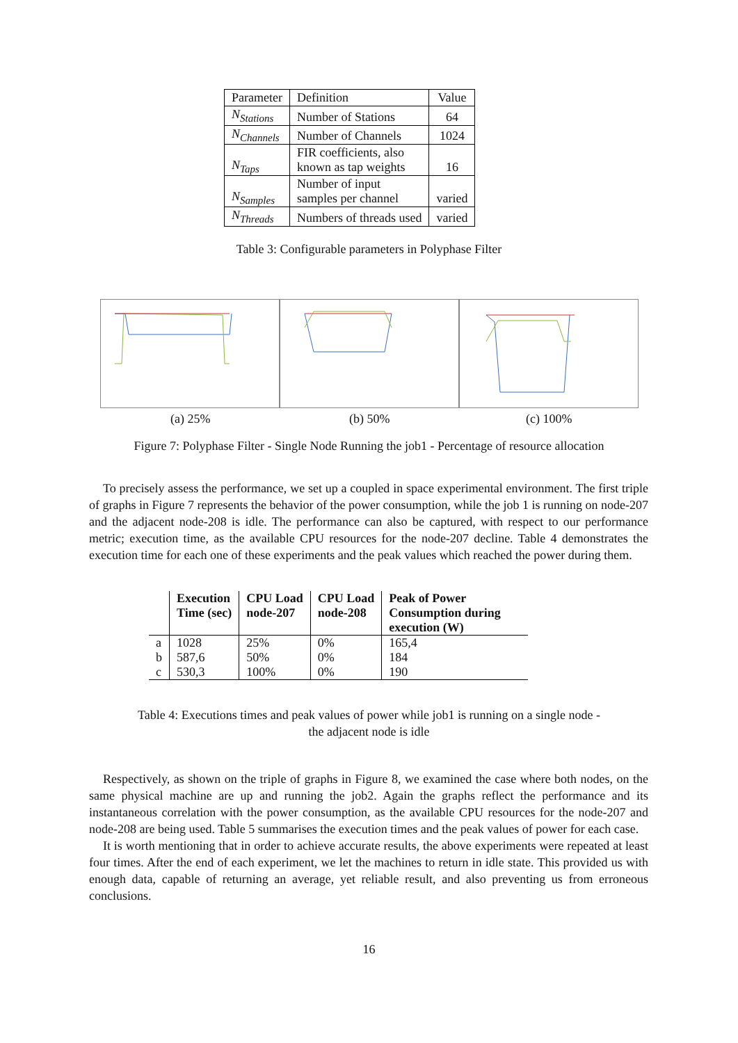| Parameter | Definition | Value |
| --- | --- | --- |
| N<sub>Stations</sub> | Number of Stations | 64 |
| N<sub>Channels</sub> | Number of Channels | 1024 |
| N<sub>Taps</sub> | FIR coefficients, also known as tap weights | 16 |
| N<sub>Samples</sub> | Number of input samples per channel | varied |
| N<sub>Threads</sub> | Numbers of threads used | varied |
Table 3: Configurable parameters in Polyphase Filter
(a) 25% (b) 50% (c) 100%
Figure 7: Polyphase Filter - Single Node Running the job1 - Percentage of resource allocation
To precisely assess the performance, we set up a coupled in space experimental environment. The first triple of graphs in Figure 7 represents the behavior of the power consumption, while the job 1 is running on node-207 and the adjacent node-208 is idle. The performance can also be captured, with respect to our performance metric; execution time, as the available CPU resources for the node-207 decline. Table 4 demonstrates the execution time for each one of these experiments and the peak values which reached the power during them.
| | Execution Time (sec) | CPU Load node-207 | CPU Load node-208 | Peak of Power Consumption during execution (W) |
| --- | --- | --- | --- | --- |
| a | 1028 | 25% | 0% | 165,4 |
| b | 587,6 | 50% | 0% | 184 |
| c | 530,3 | 100% | 0% | 190 |
Table 4: Executions times and peak values of power while job1 is running on a single node -
the adjacent node is idle
Respectively, as shown on the triple of graphs in Figure 8, we examined the case where both nodes, on the same physical machine are up and running the job2. Again the graphs reflect the performance and its instantaneous correlation with the power consumption, as the available CPU resources for the node-207 and node-208 are being used. Table 5 summarises the execution times and the peak values of power for each case.
It is worth mentioning that in order to achieve accurate results, the above experiments were repeated at least four times. After the end of each experiment, we let the machines to return in idle state. This provided us with enough data, capable of returning an average, yet reliable result, and also preventing us from erroneous conclusions.
16